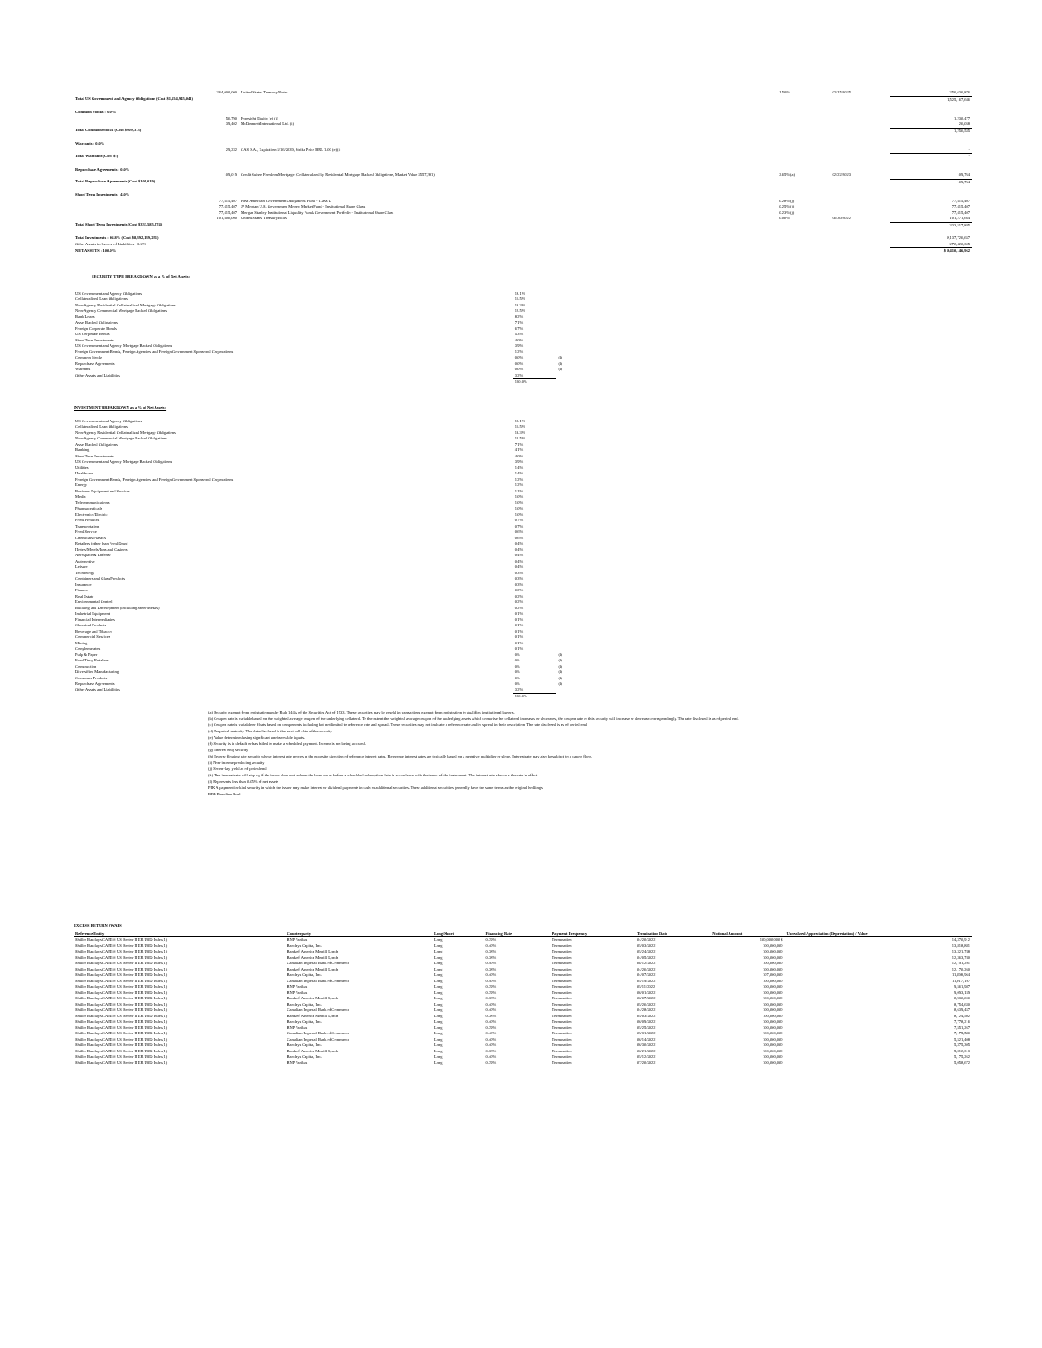| 264,000,000 | United States Treasury Notes | 1.50% | 02/15/2025 | 256,636,876 |
| Total US Government and Agency Obligations (Cost $1,554,945,041) | | | | 1,525,167,646 |
| Common Stocks - 0.0% | | | | |
| 56,790 | Foresight Equity (e) (i) | | | 1,230,477 |
| 39,402 | McDermott International Ltd. (i) | | | 26,058 |
| Total Common Stocks (Cost $909,313) | | | | 1,256,535 |
| Warrants - 0.0% | | | | |
| 29,232 | OAS S.A., Expiration 5/16/2039, Strike Price BRL 1.00 (e)(i) | | | - |
| Total Warrants (Cost $-) | | | | - |
| Repurchase Agreements - 0.0% | | | | |
| 109,019 | Credit Suisse Freedom Mortgage (Collateralized by Residential Mortgage Backed Obligations, Market Value $557,281) | 2.65% (a) | 02/22/2023 | 109,764 |
| Total Repurchase Agreements (Cost $109,019) | | | | 109,764 |
| Short Term Investments - 4.0% | | | | |
| 77,415,407 | First American Government Obligations Fund - Class U | 0.28% (j) | | 77,415,407 |
| 77,415,407 | JP Morgan U.S. Government Money Market Fund - Institutional Share Class | 0.25% (j) | | 77,415,407 |
| 77,415,407 | Morgan Stanley Institutional Liquidity Funds Government Portfolio - Institutional Share Class | 0.23% (j) | | 77,415,407 |
| 101,400,000 | United States Treasury Bills | 0.00% | 06/30/2022 | 101,271,664 |
| Total Short Term Investments (Cost $333,585,274) | | | | 333,517,885 |
| Total Investments - 96.8% (Cost $8,392,139,291) | | | | 8,137,726,657 |
| Other Assets in Excess of Liabilities - 3.2% | | | | 272,420,305 |
| NET ASSETS - 100.0% | | | | $ 8,410,146,962 |
SECURITY TYPE BREAKDOWN as a % of Net Assets:
| US Government and Agency Obligations | 18.1% | |
| Collateralized Loan Obligations | 16.5% | |
| Non-Agency Residential Collateralized Mortgage Obligations | 13.3% | |
| Non-Agency Commercial Mortgage Backed Obligations | 12.5% | |
| Bank Loans | 8.2% | |
| Asset Backed Obligations | 7.1% | |
| Foreign Corporate Bonds | 6.7% | |
| US Corporate Bonds | 5.3% | |
| Short Term Investments | 4.0% | |
| US Government and Agency Mortgage Backed Obligations | 3.9% | |
| Foreign Government Bonds, Foreign Agencies and Foreign Government Sponsored Corporations | 1.2% | |
| Common Stocks | 0.0% | (l) |
| Repurchase Agreements | 0.0% | (l) |
| Warrants | 0.0% | (l) |
| Other Assets and Liabilities | 3.2% | |
| | 100.0% | |
INVESTMENT BREAKDOWN as a % of Net Assets:
| US Government and Agency Obligations | 18.1% | |
| Collateralized Loan Obligations | 16.5% | |
| Non-Agency Residential Collateralized Mortgage Obligations | 13.3% | |
| Non-Agency Commercial Mortgage Backed Obligations | 12.5% | |
| Asset Backed Obligations | 7.1% | |
| Banking | 4.1% | |
| Short Term Investments | 4.0% | |
| US Government and Agency Mortgage Backed Obligations | 3.9% | |
| Utilities | 1.4% | |
| Healthcare | 1.4% | |
| Foreign Government Bonds, Foreign Agencies and Foreign Government Sponsored Corporations | 1.2% | |
| Energy | 1.2% | |
| Business Equipment and Services | 1.1% | |
| Media | 1.0% | |
| Telecommunications | 1.0% | |
| Pharmaceuticals | 1.0% | |
| Electronics/Electric | 1.0% | |
| Food Products | 0.7% | |
| Transportation | 0.7% | |
| Food Service | 0.6% | |
| Chemicals/Plastics | 0.6% | |
| Retailers (other than Food/Drug) | 0.4% | |
| Hotels/Motels/Inns and Casinos | 0.4% | |
| Aerospace & Defense | 0.4% | |
| Automotive | 0.4% | |
| Leisure | 0.4% | |
| Technology | 0.3% | |
| Containers and Glass Products | 0.3% | |
| Insurance | 0.3% | |
| Finance | 0.2% | |
| Real Estate | 0.2% | |
| Environmental Control | 0.2% | |
| Building and Development (including Steel/Metals) | 0.2% | |
| Industrial Equipment | 0.1% | |
| Financial Intermediaries | 0.1% | |
| Chemical Products | 0.1% | |
| Beverage and Tobacco | 0.1% | |
| Commercial Services | 0.1% | |
| Mining | 0.1% | |
| Conglomerates | 0.1% | |
| Pulp & Paper | 0% | (l) |
| Food/Drug Retailers | 0% | (l) |
| Construction | 0% | (l) |
| Diversified Manufacturing | 0% | (l) |
| Consumer Products | 0% | (l) |
| Repurchase Agreements | 0% | (l) |
| Other Assets and Liabilities | 3.2% | |
| | 100.0% | |
(a) Security exempt from registration under Rule 144A of the Securities Act of 1933. These securities may be resold in transactions exempt from registration to qualified institutional buyers.
(b) Coupon rate is variable based on the weighted average coupon of the underlying collateral. To the extent the weighted average coupon of the underlying assets which comprise the collateral increases or decreases, the coupon rate of this security will increase or decrease correspondingly. The rate disclosed is as of period end.
(c) Coupon rate is variable or floats based on components including but not limited to reference rate and spread. These securities may not indicate a reference rate and/or spread in their description. The rate disclosed is as of period end.
(d) Perpetual maturity. The date disclosed is the next call date of the security.
(e) Value determined using significant unobservable inputs.
(f) Security is in default or has failed to make a scheduled payment. Income is not being accrued.
(g) Interest only security
(h) Inverse floating rate security whose interest rate moves in the opposite direction of reference interest rates. Reference interest rates are typically based on a negative multiplier or slope. Interest rate may also be subject to a cap or floor.
(i) Non-income producing security
(j) Seven-day yield as of period end
(k) The interest rate will step up if the issuer does not redeem the bond on or before a scheduled redemption date in accordance with the terms of the instrument. The interest rate shown is the rate in effect
(l) Represents less than 0.05% of net assets
PIK A payment-in-kind security in which the issuer may make interest or dividend payments in cash or additional securities. These additional securities generally have the same terms as the original holdings.
BRL Brazilian Real
EXCESS RETURN SWAPS
| Reference Entity | Counterparty | Long/Short | Financing Rate | Payment Frequency | Termination Date | Notional Amount | Unrealized Appreciation (Depreciation) / Value |
| --- | --- | --- | --- | --- | --- | --- | --- |
| Shiller Barclays CAPE® US Sector II ER USD Index(1) | BNP Paribas | Long | 0.39% | Termination | 04/20/2022 | 100,000,000 $ | 14,370,912 |
| Shiller Barclays CAPE® US Sector II ER USD Index(1) | Barclays Capital, Inc. | Long | 0.40% | Termination | 05/03/2022 | 100,000,000 | 13,818,881 |
| Shiller Barclays CAPE® US Sector II ER USD Index(1) | Bank of America Merrill Lynch | Long | 0.38% | Termination | 05/24/2022 | 100,000,000 | 13,321,748 |
| Shiller Barclays CAPE® US Sector II ER USD Index(1) | Bank of America Merrill Lynch | Long | 0.38% | Termination | 04/05/2022 | 100,000,000 | 12,363,740 |
| Shiller Barclays CAPE® US Sector II ER USD Index(1) | Canadian Imperial Bank of Commerce | Long | 0.40% | Termination | 08/12/2022 | 100,000,000 | 12,191,291 |
| Shiller Barclays CAPE® US Sector II ER USD Index(1) | Bank of America Merrill Lynch | Long | 0.38% | Termination | 04/26/2022 | 100,000,000 | 12,170,260 |
| Shiller Barclays CAPE® US Sector II ER USD Index(1) | Barclays Capital, Inc. | Long | 0.40% | Termination | 04/07/2022 | 107,000,000 | 11,898,964 |
| Shiller Barclays CAPE® US Sector II ER USD Index(1) | Canadian Imperial Bank of Commerce | Long | 0.40% | Termination | 05/19/2022 | 100,000,000 | 11,017,197 |
| Shiller Barclays CAPE® US Sector II ER USD Index(1) | BNP Paribas | Long | 0.39% | Termination | 05/11/2022 | 100,000,000 | 9,561,987 |
| Shiller Barclays CAPE® US Sector II ER USD Index(1) | BNP Paribas | Long | 0.39% | Termination | 06/01/2022 | 100,000,000 | 9,093,159 |
| Shiller Barclays CAPE® US Sector II ER USD Index(1) | Bank of America Merrill Lynch | Long | 0.38% | Termination | 06/07/2022 | 100,000,000 | 8,930,000 |
| Shiller Barclays CAPE® US Sector II ER USD Index(1) | Barclays Capital, Inc. | Long | 0.40% | Termination | 05/26/2022 | 100,000,000 | 8,754,630 |
| Shiller Barclays CAPE® US Sector II ER USD Index(1) | Canadian Imperial Bank of Commerce | Long | 0.40% | Termination | 04/28/2022 | 100,000,000 | 8,639,457 |
| Shiller Barclays CAPE® US Sector II ER USD Index(1) | Bank of America Merrill Lynch | Long | 0.38% | Termination | 05/03/2022 | 100,000,000 | 8,124,502 |
| Shiller Barclays CAPE® US Sector II ER USD Index(1) | Barclays Capital, Inc. | Long | 0.40% | Termination | 06/09/2022 | 100,000,000 | 7,778,216 |
| Shiller Barclays CAPE® US Sector II ER USD Index(1) | BNP Paribas | Long | 0.39% | Termination | 05/25/2022 | 100,000,000 | 7,551,267 |
| Shiller Barclays CAPE® US Sector II ER USD Index(1) | Canadian Imperial Bank of Commerce | Long | 0.40% | Termination | 05/31/2022 | 100,000,000 | 7,175,580 |
| Shiller Barclays CAPE® US Sector II ER USD Index(1) | Canadian Imperial Bank of Commerce | Long | 0.40% | Termination | 06/14/2022 | 100,000,000 | 5,521,408 |
| Shiller Barclays CAPE® US Sector II ER USD Index(1) | Barclays Capital, Inc. | Long | 0.40% | Termination | 06/30/2022 | 100,000,000 | 5,375,305 |
| Shiller Barclays CAPE® US Sector II ER USD Index(1) | Bank of America Merrill Lynch | Long | 0.38% | Termination | 06/21/2022 | 100,000,000 | 5,312,313 |
| Shiller Barclays CAPE® US Sector II ER USD Index(1) | Barclays Capital, Inc. | Long | 0.40% | Termination | 05/12/2022 | 100,000,000 | 5,175,262 |
| Shiller Barclays CAPE® US Sector II ER USD Index(1) | BNP Paribas | Long | 0.39% | Termination | 07/20/2022 | 100,000,000 | 5,058,672 |